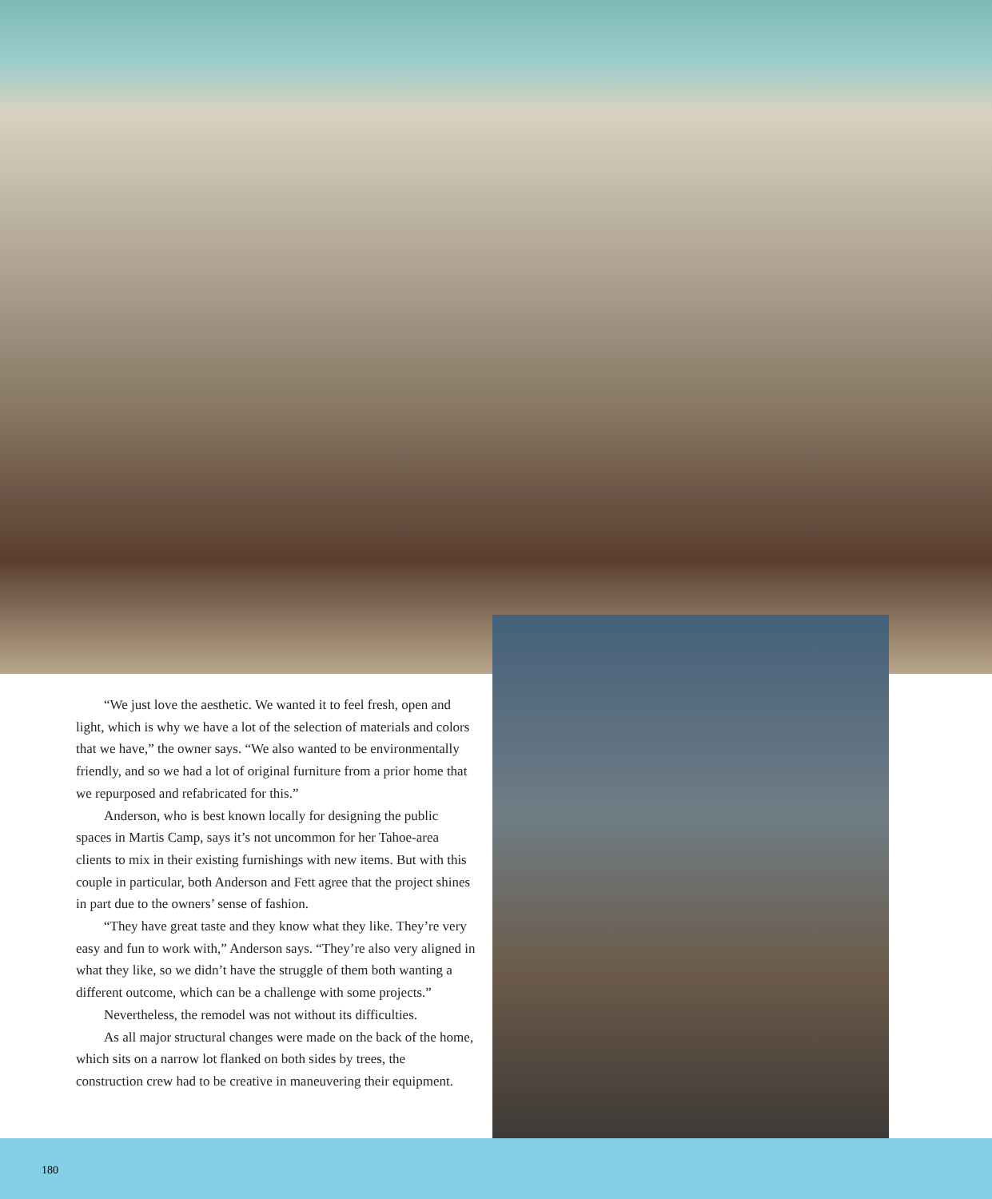“We just love the aesthetic. We wanted it to feel fresh, open and light, which is why we have a lot of the selection of materials and colors that we have,” the owner says. “We also wanted to be environmentally friendly, and so we had a lot of original furniture from a prior home that we repurposed and refabricated for this.”
Anderson, who is best known locally for designing the public spaces in Martis Camp, says it’s not uncommon for her Tahoe-area clients to mix in their existing furnishings with new items. But with this couple in particular, both Anderson and Fett agree that the project shines in part due to the owners’ sense of fashion.
“They have great taste and they know what they like. They’re very easy and fun to work with,” Anderson says. “They’re also very aligned in what they like, so we didn’t have the struggle of them both wanting a different outcome, which can be a challenge with some projects.”
Nevertheless, the remodel was not without its difficulties.
As all major structural changes were made on the back of the home, which sits on a narrow lot flanked on both sides by trees, the construction crew had to be creative in maneuvering their equipment.
180